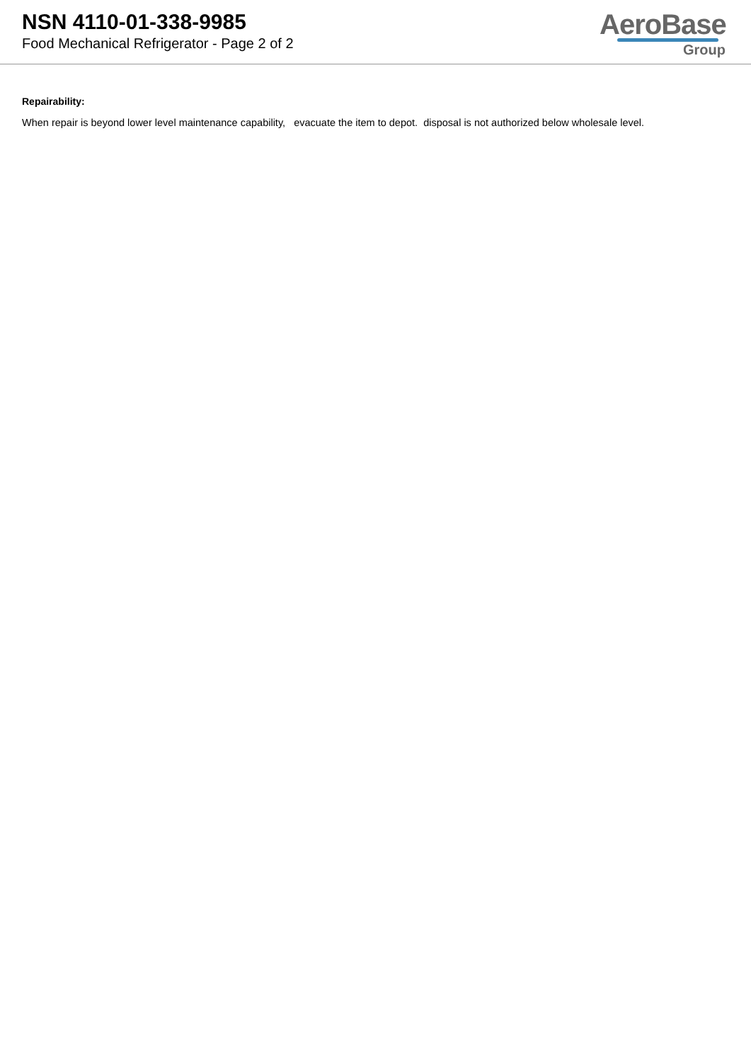NSN 4110-01-338-9985
Food Mechanical Refrigerator - Page 2 of 2
AeroBase
Group
Repairability:
When repair is beyond lower level maintenance capability, evacuate the item to depot. disposal is not authorized below wholesale level.